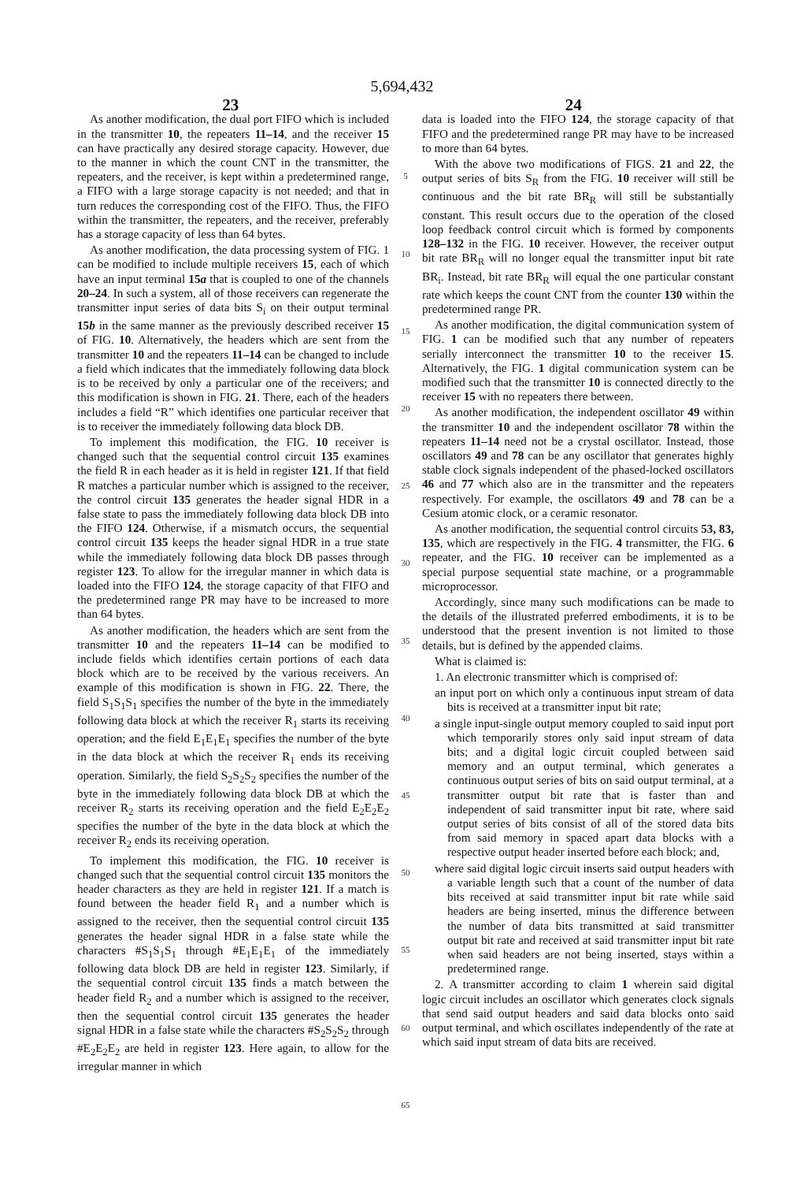5,694,432
23 24
As another modification, the dual port FIFO which is included in the transmitter 10, the repeaters 11–14, and the receiver 15 can have practically any desired storage capacity. However, due to the manner in which the count CNT in the transmitter, the repeaters, and the receiver, is kept within a predetermined range, a FIFO with a large storage capacity is not needed; and that in turn reduces the corresponding cost of the FIFO. Thus, the FIFO within the transmitter, the repeaters, and the receiver, preferably has a storage capacity of less than 64 bytes.
As another modification, the data processing system of FIG. 1 can be modified to include multiple receivers 15, each of which have an input terminal 15a that is coupled to one of the channels 20–24. In such a system, all of those receivers can regenerate the transmitter input series of data bits S<sub>i</sub> on their output terminal 15b in the same manner as the previously described receiver 15 of FIG. 10. Alternatively, the headers which are sent from the transmitter 10 and the repeaters 11–14 can be changed to include a field which indicates that the immediately following data block is to be received by only a particular one of the receivers; and this modification is shown in FIG. 21. There, each of the headers includes a field “R” which identifies one particular receiver that is to receiver the immediately following data block DB.
To implement this modification, the FIG. 10 receiver is changed such that the sequential control circuit 135 examines the field R in each header as it is held in register 121. If that field R matches a particular number which is assigned to the receiver, the control circuit 135 generates the header signal HDR in a false state to pass the immediately following data block DB into the FIFO 124. Otherwise, if a mismatch occurs, the sequential control circuit 135 keeps the header signal HDR in a true state while the immediately following data block DB passes through register 123. To allow for the irregular manner in which data is loaded into the FIFO 124, the storage capacity of that FIFO and the predetermined range PR may have to be increased to more than 64 bytes.
As another modification, the headers which are sent from the transmitter 10 and the repeaters 11–14 can be modified to include fields which identifies certain portions of each data block which are to be received by the various receivers. An example of this modification is shown in FIG. 22. There, the field S<sub>1</sub>S<sub>1</sub>S<sub>1</sub> specifies the number of the byte in the immediately following data block at which the receiver R<sub>1</sub> starts its receiving operation; and the field E<sub>1</sub>E<sub>1</sub>E<sub>1</sub> specifies the number of the byte in the data block at which the receiver R<sub>1</sub> ends its receiving operation. Similarly, the field S<sub>2</sub>S<sub>2</sub>S<sub>2</sub> specifies the number of the byte in the immediately following data block DB at which the receiver R<sub>2</sub> starts its receiving operation and the field E<sub>2</sub>E<sub>2</sub>E<sub>2</sub> specifies the number of the byte in the data block at which the receiver R<sub>2</sub> ends its receiving operation.
To implement this modification, the FIG. 10 receiver is changed such that the sequential control circuit 135 monitors the header characters as they are held in register 121. If a match is found between the header field R<sub>1</sub> and a number which is assigned to the receiver, then the sequential control circuit 135 generates the header signal HDR in a false state while the characters #S<sub>1</sub>S<sub>1</sub>S<sub>1</sub> through #E<sub>1</sub>E<sub>1</sub>E<sub>1</sub> of the immediately following data block DB are held in register 123. Similarly, if the sequential control circuit 135 finds a match between the header field R<sub>2</sub> and a number which is assigned to the receiver, then the sequential control circuit 135 generates the header signal HDR in a false state while the characters #S<sub>2</sub>S<sub>2</sub>S<sub>2</sub> through #E<sub>2</sub>E<sub>2</sub>E<sub>2</sub> are held in register 123. Here again, to allow for the irregular manner in which
5
10
15
20
25
30
35
40
45
50
55
60
65
data is loaded into the FIFO 124, the storage capacity of that FIFO and the predetermined range PR may have to be increased to more than 64 bytes.
With the above two modifications of FIGS. 21 and 22, the output series of bits S<sub>R</sub> from the FIG. 10 receiver will still be continuous and the bit rate BR<sub>R</sub> will still be substantially constant. This result occurs due to the operation of the closed loop feedback control circuit which is formed by components 128–132 in the FIG. 10 receiver. However, the receiver output bit rate BR<sub>R</sub> will no longer equal the transmitter input bit rate BR<sub>i</sub>. Instead, bit rate BR<sub>R</sub> will equal the one particular constant rate which keeps the count CNT from the counter 130 within the predetermined range PR.
As another modification, the digital communication system of FIG. 1 can be modified such that any number of repeaters serially interconnect the transmitter 10 to the receiver 15. Alternatively, the FIG. 1 digital communication system can be modified such that the transmitter 10 is connected directly to the receiver 15 with no repeaters there between.
As another modification, the independent oscillator 49 within the transmitter 10 and the independent oscillator 78 within the repeaters 11–14 need not be a crystal oscillator. Instead, those oscillators 49 and 78 can be any oscillator that generates highly stable clock signals independent of the phased-locked oscillators 46 and 77 which also are in the transmitter and the repeaters respectively. For example, the oscillators 49 and 78 can be a Cesium atomic clock, or a ceramic resonator.
As another modification, the sequential control circuits 53, 83, 135, which are respectively in the FIG. 4 transmitter, the FIG. 6 repeater, and the FIG. 10 receiver can be implemented as a special purpose sequential state machine, or a programmable microprocessor.
Accordingly, since many such modifications can be made to the details of the illustrated preferred embodiments, it is to be understood that the present invention is not limited to those details, but is defined by the appended claims.
What is claimed is:
1. An electronic transmitter which is comprised of:
an input port on which only a continuous input stream of data bits is received at a transmitter input bit rate;
a single input-single output memory coupled to said input port which temporarily stores only said input stream of data bits; and a digital logic circuit coupled between said memory and an output terminal, which generates a continuous output series of bits on said output terminal, at a transmitter output bit rate that is faster than and independent of said transmitter input bit rate, where said output series of bits consist of all of the stored data bits from said memory in spaced apart data blocks with a respective output header inserted before each block; and,
where said digital logic circuit inserts said output headers with a variable length such that a count of the number of data bits received at said transmitter input bit rate while said headers are being inserted, minus the difference between the number of data bits transmitted at said transmitter output bit rate and received at said transmitter input bit rate when said headers are not being inserted, stays within a predetermined range.
2. A transmitter according to claim 1 wherein said digital logic circuit includes an oscillator which generates clock signals that send said output headers and said data blocks onto said output terminal, and which oscillates independently of the rate at which said input stream of data bits are received.